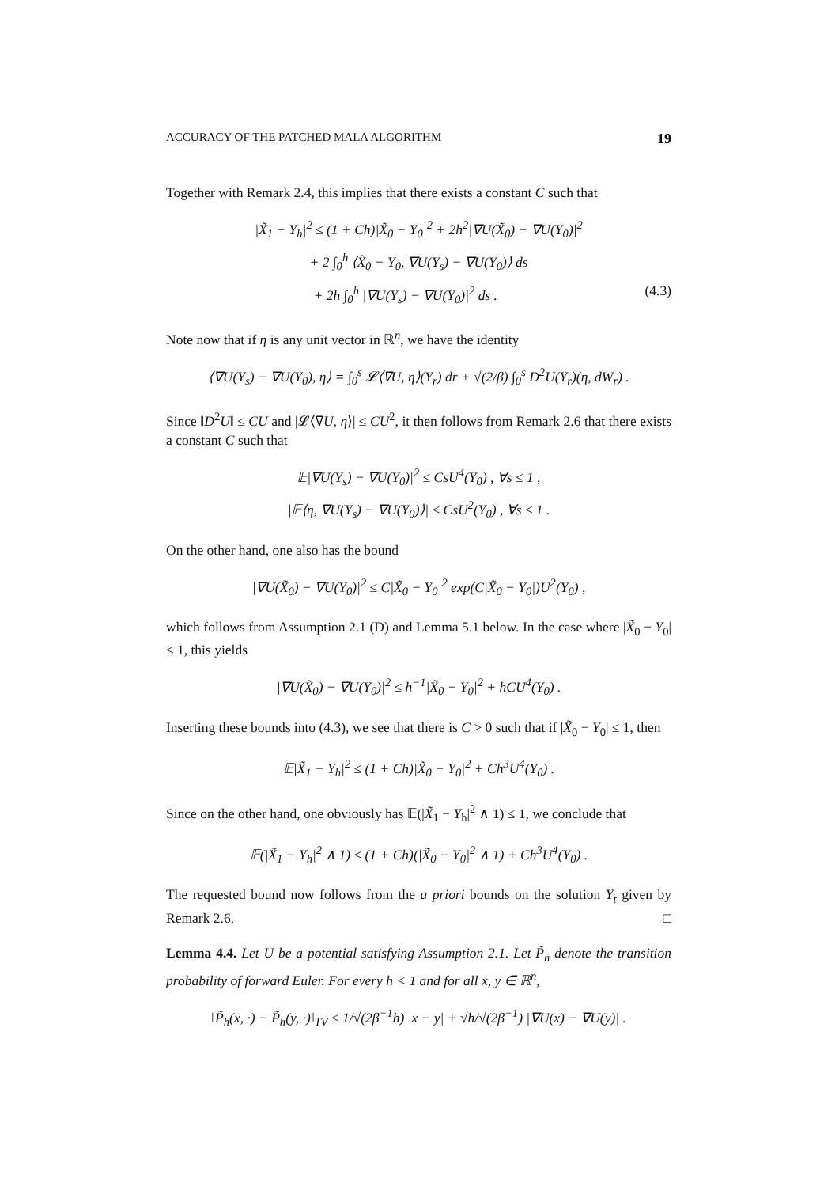ACCURACY OF THE PATCHED MALA ALGORITHM 19
Together with Remark 2.4, this implies that there exists a constant C such that
|X̃<sub>1</sub> − Y<sub>h</sub>|<sup>2</sup> ≤ (1 + Ch)|X̃<sub>0</sub> − Y<sub>0</sub>|<sup>2</sup> + 2h<sup>2</sup>|∇U(X̃<sub>0</sub>) − ∇U(Y<sub>0</sub>)|<sup>2</sup>
+ 2 ∫<sub>0</sub><sup>h</sup> ⟨X̃<sub>0</sub> − Y<sub>0</sub>, ∇U(Y<sub>s</sub>) − ∇U(Y<sub>0</sub>)⟩ ds
+ 2h ∫<sub>0</sub><sup>h</sup> |∇U(Y<sub>s</sub>) − ∇U(Y<sub>0</sub>)|<sup>2</sup> ds . (4.3)
Note now that if η is any unit vector in ℝ<sup>n</sup>, we have the identity
⟨∇U(Y<sub>s</sub>) − ∇U(Y<sub>0</sub>), η⟩ = ∫<sub>0</sub><sup>s</sup> 𝓛⟨∇U, η⟩(Y<sub>r</sub>) dr + √(2/β) ∫<sub>0</sub><sup>s</sup> D<sup>2</sup>U(Y<sub>r</sub>)(η, dW<sub>r</sub>) .
Since ‖D<sup>2</sup>U‖ ≤ CU and |𝓛⟨∇U, η⟩| ≤ CU<sup>2</sup>, it then follows from Remark 2.6 that there exists a constant C such that
𝔼|∇U(Y<sub>s</sub>) − ∇U(Y<sub>0</sub>)|<sup>2</sup> ≤ CsU<sup>4</sup>(Y<sub>0</sub>) , ∀s ≤ 1 ,
|𝔼⟨η, ∇U(Y<sub>s</sub>) − ∇U(Y<sub>0</sub>)⟩| ≤ CsU<sup>2</sup>(Y<sub>0</sub>) , ∀s ≤ 1 .
On the other hand, one also has the bound
|∇U(X̃<sub>0</sub>) − ∇U(Y<sub>0</sub>)|<sup>2</sup> ≤ C|X̃<sub>0</sub> − Y<sub>0</sub>|<sup>2</sup> exp(C|X̃<sub>0</sub> − Y<sub>0</sub>|)U<sup>2</sup>(Y<sub>0</sub>) ,
which follows from Assumption 2.1 (D) and Lemma 5.1 below. In the case where |X̃<sub>0</sub> − Y<sub>0</sub>| ≤ 1, this yields
|∇U(X̃<sub>0</sub>) − ∇U(Y<sub>0</sub>)|<sup>2</sup> ≤ h<sup>−1</sup>|X̃<sub>0</sub> − Y<sub>0</sub>|<sup>2</sup> + hCU<sup>4</sup>(Y<sub>0</sub>) .
Inserting these bounds into (4.3), we see that there is C > 0 such that if |X̃<sub>0</sub> − Y<sub>0</sub>| ≤ 1, then
𝔼|X̃<sub>1</sub> − Y<sub>h</sub>|<sup>2</sup> ≤ (1 + Ch)|X̃<sub>0</sub> − Y<sub>0</sub>|<sup>2</sup> + Ch<sup>3</sup>U<sup>4</sup>(Y<sub>0</sub>) .
Since on the other hand, one obviously has 𝔼(|X̃<sub>1</sub> − Y<sub>h</sub>|<sup>2</sup> ∧ 1) ≤ 1, we conclude that
𝔼(|X̃<sub>1</sub> − Y<sub>h</sub>|<sup>2</sup> ∧ 1) ≤ (1 + Ch)(|X̃<sub>0</sub> − Y<sub>0</sub>|<sup>2</sup> ∧ 1) + Ch<sup>3</sup>U<sup>4</sup>(Y<sub>0</sub>) .
The requested bound now follows from the a priori bounds on the solution Y<sub>t</sub> given by Remark 2.6. □
Lemma 4.4. Let U be a potential satisfying Assumption 2.1. Let P̃<sub>h</sub> denote the transition probability of forward Euler. For every h < 1 and for all x, y ∈ ℝ<sup>n</sup>,
‖P̃<sub>h</sub>(x, ·) − P̃<sub>h</sub>(y, ·)‖<sub>TV</sub> ≤ 1/√(2β<sup>−1</sup>h) |x − y| + √h/√(2β<sup>−1</sup>) |∇U(x) − ∇U(y)| .